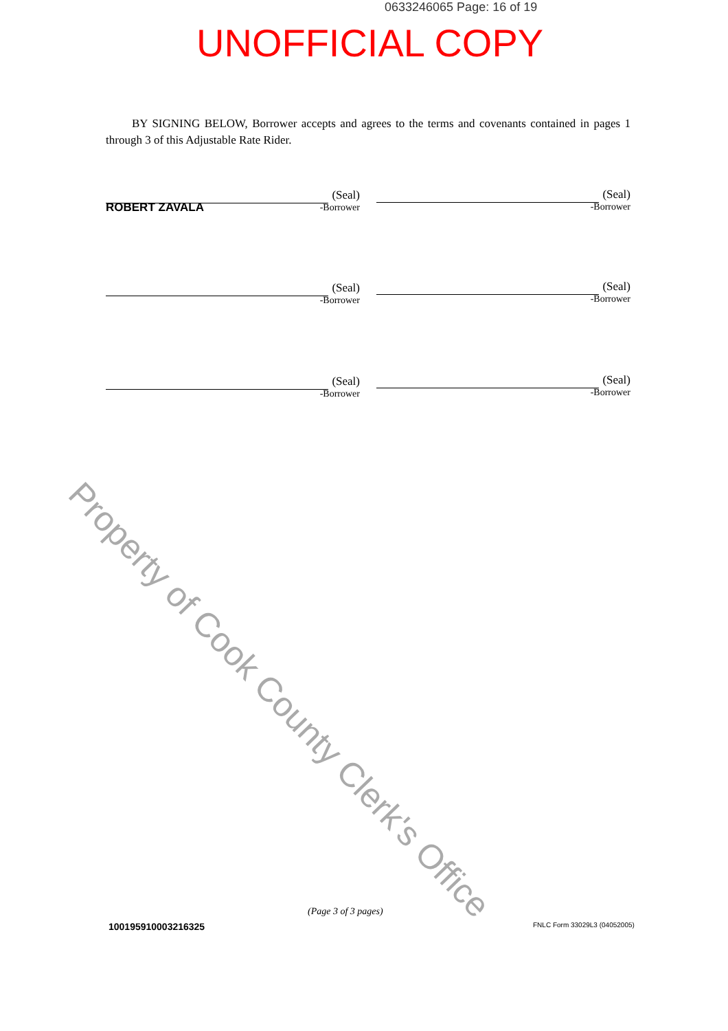0633246065 Page: 16 of 19
UNOFFICIAL COPY
BY SIGNING BELOW, Borrower accepts and agrees to the terms and covenants contained in pages 1 through 3 of this Adjustable Rate Rider.
Property of Cook County Clerk's Office
(Seal)
-Borrower
ROBERT ZAVALA
(Seal)
-Borrower
(Seal)
-Borrower
(Seal)
-Borrower
(Seal)
-Borrower
(Seal)
-Borrower
(Page 3 of 3 pages)
100195910003216325 FNLC Form 33029L3 (04052005)